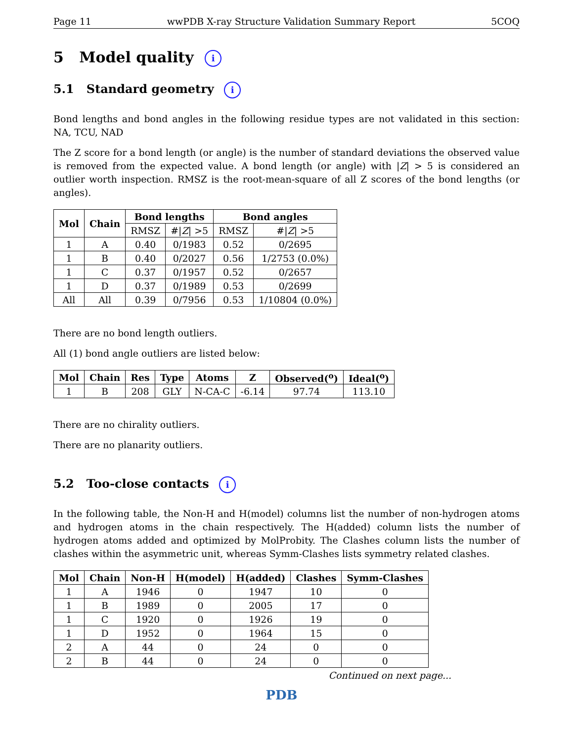Page 11 wwPDB X-ray Structure Validation Summary Report 5COQ
5 Model quality i
5.1 Standard geometry i
Bond lengths and bond angles in the following residue types are not validated in this section: NA, TCU, NAD
The Z score for a bond length (or angle) is the number of standard deviations the observed value is removed from the expected value. A bond length (or angle) with |Z| > 5 is considered an outlier worth inspection. RMSZ is the root-mean-square of all Z scores of the bond lengths (or angles).
| Mol | Chain | Bond lengths | | Bond angles | |
| --- | --- | --- | --- | --- | --- |
| | | RMSZ | #/ Z / >5 | RMSZ | #/ Z / >5 |
| 1 | A | 0.40 | 0/1983 | 0.52 | 0/2695 |
| 1 | B | 0.40 | 0/2027 | 0.56 | 1/2753 (0.0%) |
| 1 | C | 0.37 | 0/1957 | 0.52 | 0/2657 |
| 1 | D | 0.37 | 0/1989 | 0.53 | 0/2699 |
| All | All | 0.39 | 0/7956 | 0.53 | 1/10804 (0.0%) |
There are no bond length outliers.
All (1) bond angle outliers are listed below:
| Mol | Chain | Res | Type | Atoms | Z | Observed(<sup>o</sup>) | Ideal(<sup>o</sup>) |
| --- | --- | --- | --- | --- | --- | --- | --- |
| 1 | B | 208 | GLY | N-CA-C | -6.14 | 97.74 | 113.10 |
There are no chirality outliers.
There are no planarity outliers.
5.2 Too-close contacts i
In the following table, the Non-H and H(model) columns list the number of non-hydrogen atoms and hydrogen atoms in the chain respectively. The H(added) column lists the number of hydrogen atoms added and optimized by MolProbity. The Clashes column lists the number of clashes within the asymmetric unit, whereas Symm-Clashes lists symmetry related clashes.
| Mol | Chain | Non-H | H(model) | H(added) | Clashes | Symm-Clashes |
| --- | --- | --- | --- | --- | --- | --- |
| 1 | A | 1946 | 0 | 1947 | 10 | 0 |
| 1 | B | 1989 | 0 | 2005 | 17 | 0 |
| 1 | C | 1920 | 0 | 1926 | 19 | 0 |
| 1 | D | 1952 | 0 | 1964 | 15 | 0 |
| 2 | A | 44 | 0 | 24 | 0 | 0 |
| 2 | B | 44 | 0 | 24 | 0 | 0 |
Continued on next page...
PDB